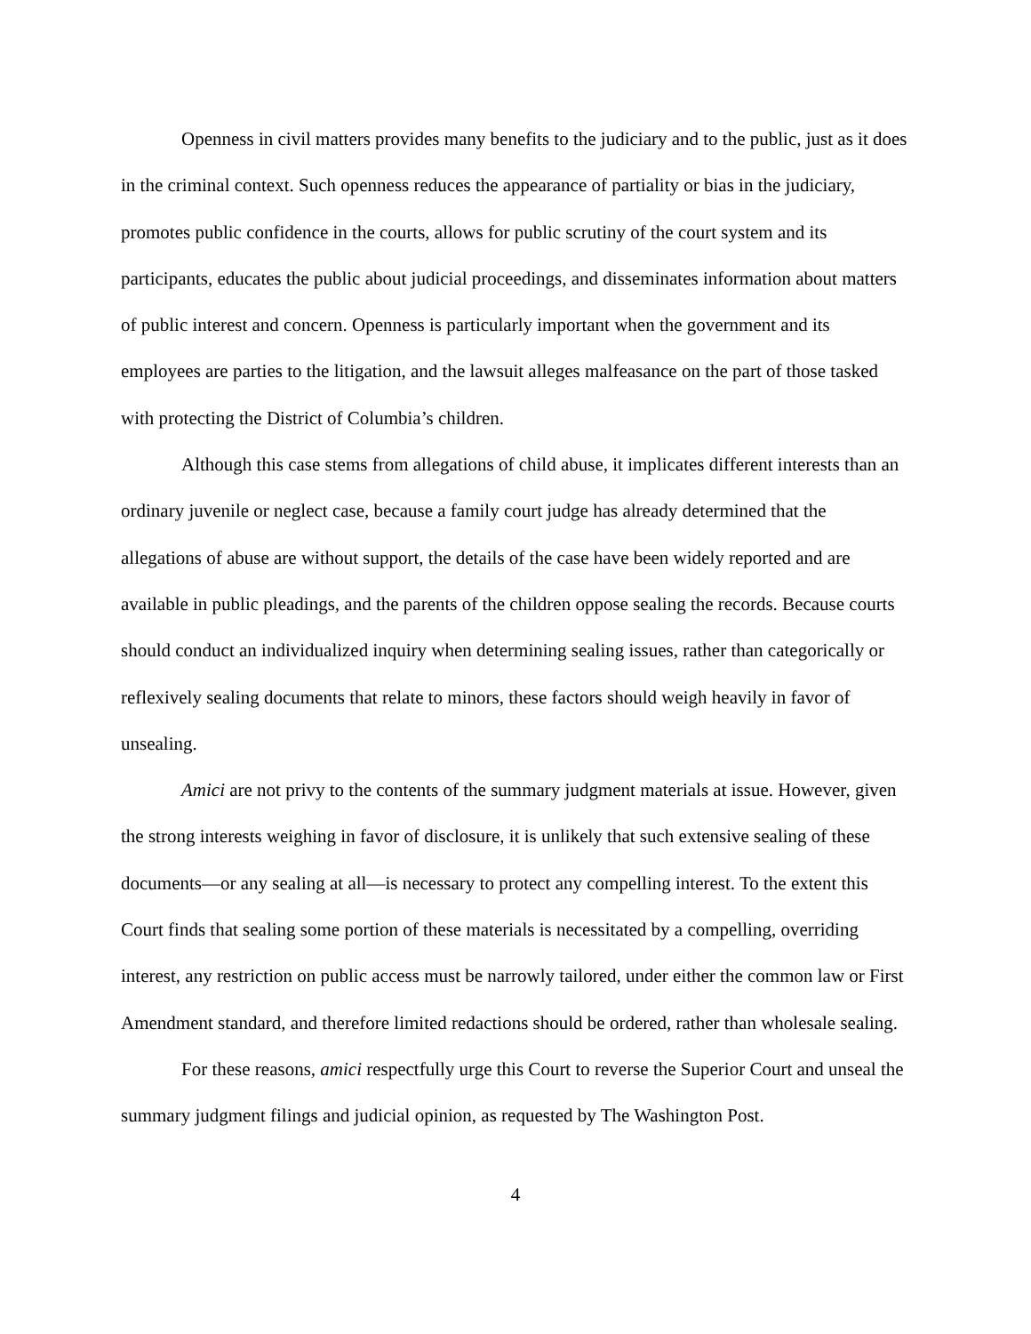Openness in civil matters provides many benefits to the judiciary and to the public, just as it does in the criminal context. Such openness reduces the appearance of partiality or bias in the judiciary, promotes public confidence in the courts, allows for public scrutiny of the court system and its participants, educates the public about judicial proceedings, and disseminates information about matters of public interest and concern. Openness is particularly important when the government and its employees are parties to the litigation, and the lawsuit alleges malfeasance on the part of those tasked with protecting the District of Columbia’s children.
Although this case stems from allegations of child abuse, it implicates different interests than an ordinary juvenile or neglect case, because a family court judge has already determined that the allegations of abuse are without support, the details of the case have been widely reported and are available in public pleadings, and the parents of the children oppose sealing the records. Because courts should conduct an individualized inquiry when determining sealing issues, rather than categorically or reflexively sealing documents that relate to minors, these factors should weigh heavily in favor of unsealing.
Amici are not privy to the contents of the summary judgment materials at issue. However, given the strong interests weighing in favor of disclosure, it is unlikely that such extensive sealing of these documents—or any sealing at all—is necessary to protect any compelling interest. To the extent this Court finds that sealing some portion of these materials is necessitated by a compelling, overriding interest, any restriction on public access must be narrowly tailored, under either the common law or First Amendment standard, and therefore limited redactions should be ordered, rather than wholesale sealing.
For these reasons, amici respectfully urge this Court to reverse the Superior Court and unseal the summary judgment filings and judicial opinion, as requested by The Washington Post.
4